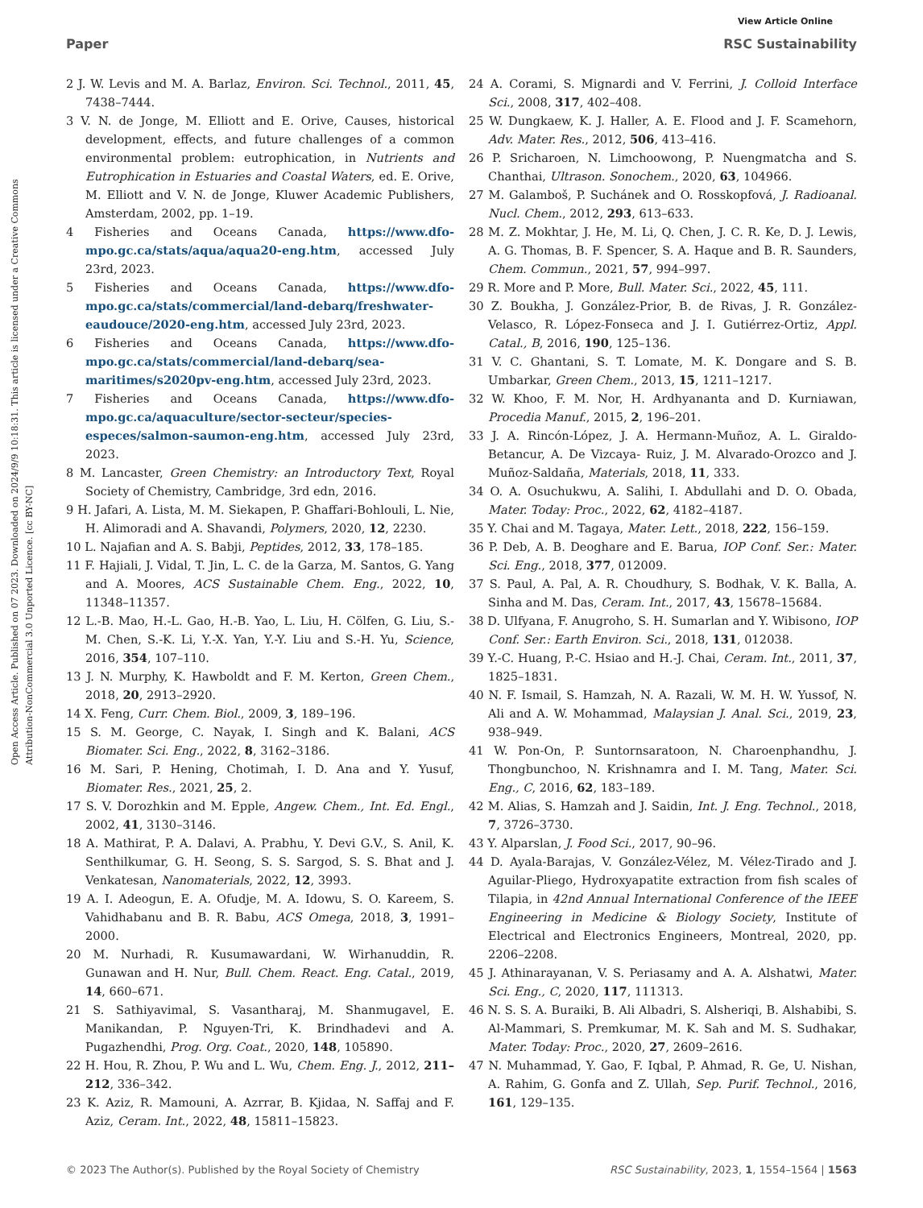View Article Online
Paper RSC Sustainability
Open Access Article. Published on 07 2023. Downloaded on 2024/9/9 10:18:31. This article is licensed under a Creative Commons Attribution-NonCommercial 3.0 Unported Licence. [cc BY-NC]
2 J. W. Levis and M. A. Barlaz, Environ. Sci. Technol., 2011, 45, 7438–7444.
3 V. N. de Jonge, M. Elliott and E. Orive, Causes, historical development, effects, and future challenges of a common environmental problem: eutrophication, in Nutrients and Eutrophication in Estuaries and Coastal Waters, ed. E. Orive, M. Elliott and V. N. de Jonge, Kluwer Academic Publishers, Amsterdam, 2002, pp. 1–19.
4 Fisheries and Oceans Canada, https://www.dfo-mpo.gc.ca/stats/aqua/aqua20-eng.htm, accessed July 23rd, 2023.
5 Fisheries and Oceans Canada, https://www.dfo-mpo.gc.ca/stats/commercial/land-debarq/freshwater-eaudouce/2020-eng.htm, accessed July 23rd, 2023.
6 Fisheries and Oceans Canada, https://www.dfo-mpo.gc.ca/stats/commercial/land-debarq/sea-maritimes/s2020pv-eng.htm, accessed July 23rd, 2023.
7 Fisheries and Oceans Canada, https://www.dfo-mpo.gc.ca/aquaculture/sector-secteur/species-especes/salmon-saumon-eng.htm, accessed July 23rd, 2023.
8 M. Lancaster, Green Chemistry: an Introductory Text, Royal Society of Chemistry, Cambridge, 3rd edn, 2016.
9 H. Jafari, A. Lista, M. M. Siekapen, P. Ghaffari-Bohlouli, L. Nie, H. Alimoradi and A. Shavandi, Polymers, 2020, 12, 2230.
10 L. Najafian and A. S. Babji, Peptides, 2012, 33, 178–185.
11 F. Hajiali, J. Vidal, T. Jin, L. C. de la Garza, M. Santos, G. Yang and A. Moores, ACS Sustainable Chem. Eng., 2022, 10, 11348–11357.
12 L.-B. Mao, H.-L. Gao, H.-B. Yao, L. Liu, H. Cölfen, G. Liu, S.-M. Chen, S.-K. Li, Y.-X. Yan, Y.-Y. Liu and S.-H. Yu, Science, 2016, 354, 107–110.
13 J. N. Murphy, K. Hawboldt and F. M. Kerton, Green Chem., 2018, 20, 2913–2920.
14 X. Feng, Curr. Chem. Biol., 2009, 3, 189–196.
15 S. M. George, C. Nayak, I. Singh and K. Balani, ACS Biomater. Sci. Eng., 2022, 8, 3162–3186.
16 M. Sari, P. Hening, Chotimah, I. D. Ana and Y. Yusuf, Biomater. Res., 2021, 25, 2.
17 S. V. Dorozhkin and M. Epple, Angew. Chem., Int. Ed. Engl., 2002, 41, 3130–3146.
18 A. Mathirat, P. A. Dalavi, A. Prabhu, Y. Devi G.V., S. Anil, K. Senthilkumar, G. H. Seong, S. S. Sargod, S. S. Bhat and J. Venkatesan, Nanomaterials, 2022, 12, 3993.
19 A. I. Adeogun, E. A. Ofudje, M. A. Idowu, S. O. Kareem, S. Vahidhabanu and B. R. Babu, ACS Omega, 2018, 3, 1991–2000.
20 M. Nurhadi, R. Kusumawardani, W. Wirhanuddin, R. Gunawan and H. Nur, Bull. Chem. React. Eng. Catal., 2019, 14, 660–671.
21 S. Sathiyavimal, S. Vasantharaj, M. Shanmugavel, E. Manikandan, P. Nguyen-Tri, K. Brindhadevi and A. Pugazhendhi, Prog. Org. Coat., 2020, 148, 105890.
22 H. Hou, R. Zhou, P. Wu and L. Wu, Chem. Eng. J., 2012, 211–212, 336–342.
23 K. Aziz, R. Mamouni, A. Azrrar, B. Kjidaa, N. Saffaj and F. Aziz, Ceram. Int., 2022, 48, 15811–15823.
24 A. Corami, S. Mignardi and V. Ferrini, J. Colloid Interface Sci., 2008, 317, 402–408.
25 W. Dungkaew, K. J. Haller, A. E. Flood and J. F. Scamehorn, Adv. Mater. Res., 2012, 506, 413–416.
26 P. Sricharoen, N. Limchoowong, P. Nuengmatcha and S. Chanthai, Ultrason. Sonochem., 2020, 63, 104966.
27 M. Galamboš, P. Suchánek and O. Rosskopfová, J. Radioanal. Nucl. Chem., 2012, 293, 613–633.
28 M. Z. Mokhtar, J. He, M. Li, Q. Chen, J. C. R. Ke, D. J. Lewis, A. G. Thomas, B. F. Spencer, S. A. Haque and B. R. Saunders, Chem. Commun., 2021, 57, 994–997.
29 R. More and P. More, Bull. Mater. Sci., 2022, 45, 111.
30 Z. Boukha, J. González-Prior, B. de Rivas, J. R. González-Velasco, R. López-Fonseca and J. I. Gutiérrez-Ortiz, Appl. Catal., B, 2016, 190, 125–136.
31 V. C. Ghantani, S. T. Lomate, M. K. Dongare and S. B. Umbarkar, Green Chem., 2013, 15, 1211–1217.
32 W. Khoo, F. M. Nor, H. Ardhyananta and D. Kurniawan, Procedia Manuf., 2015, 2, 196–201.
33 J. A. Rincón-López, J. A. Hermann-Muñoz, A. L. Giraldo-Betancur, A. De Vizcaya- Ruiz, J. M. Alvarado-Orozco and J. Muñoz-Saldaña, Materials, 2018, 11, 333.
34 O. A. Osuchukwu, A. Salihi, I. Abdullahi and D. O. Obada, Mater. Today: Proc., 2022, 62, 4182–4187.
35 Y. Chai and M. Tagaya, Mater. Lett., 2018, 222, 156–159.
36 P. Deb, A. B. Deoghare and E. Barua, IOP Conf. Ser.: Mater. Sci. Eng., 2018, 377, 012009.
37 S. Paul, A. Pal, A. R. Choudhury, S. Bodhak, V. K. Balla, A. Sinha and M. Das, Ceram. Int., 2017, 43, 15678–15684.
38 D. Ulfyana, F. Anugroho, S. H. Sumarlan and Y. Wibisono, IOP Conf. Ser.: Earth Environ. Sci., 2018, 131, 012038.
39 Y.-C. Huang, P.-C. Hsiao and H.-J. Chai, Ceram. Int., 2011, 37, 1825–1831.
40 N. F. Ismail, S. Hamzah, N. A. Razali, W. M. H. W. Yussof, N. Ali and A. W. Mohammad, Malaysian J. Anal. Sci., 2019, 23, 938–949.
41 W. Pon-On, P. Suntornsaratoon, N. Charoenphandhu, J. Thongbunchoo, N. Krishnamra and I. M. Tang, Mater. Sci. Eng., C, 2016, 62, 183–189.
42 M. Alias, S. Hamzah and J. Saidin, Int. J. Eng. Technol., 2018, 7, 3726–3730.
43 Y. Alparslan, J. Food Sci., 2017, 90–96.
44 D. Ayala-Barajas, V. González-Vélez, M. Vélez-Tirado and J. Aguilar-Pliego, Hydroxyapatite extraction from fish scales of Tilapia, in 42nd Annual International Conference of the IEEE Engineering in Medicine & Biology Society, Institute of Electrical and Electronics Engineers, Montreal, 2020, pp. 2206–2208.
45 J. Athinarayanan, V. S. Periasamy and A. A. Alshatwi, Mater. Sci. Eng., C, 2020, 117, 111313.
46 N. S. S. A. Buraiki, B. Ali Albadri, S. Alsheriqi, B. Alshabibi, S. Al-Mammari, S. Premkumar, M. K. Sah and M. S. Sudhakar, Mater. Today: Proc., 2020, 27, 2609–2616.
47 N. Muhammad, Y. Gao, F. Iqbal, P. Ahmad, R. Ge, U. Nishan, A. Rahim, G. Gonfa and Z. Ullah, Sep. Purif. Technol., 2016, 161, 129–135.
© 2023 The Author(s). Published by the Royal Society of Chemistry RSC Sustainability, 2023, 1, 1554–1564 | 1563